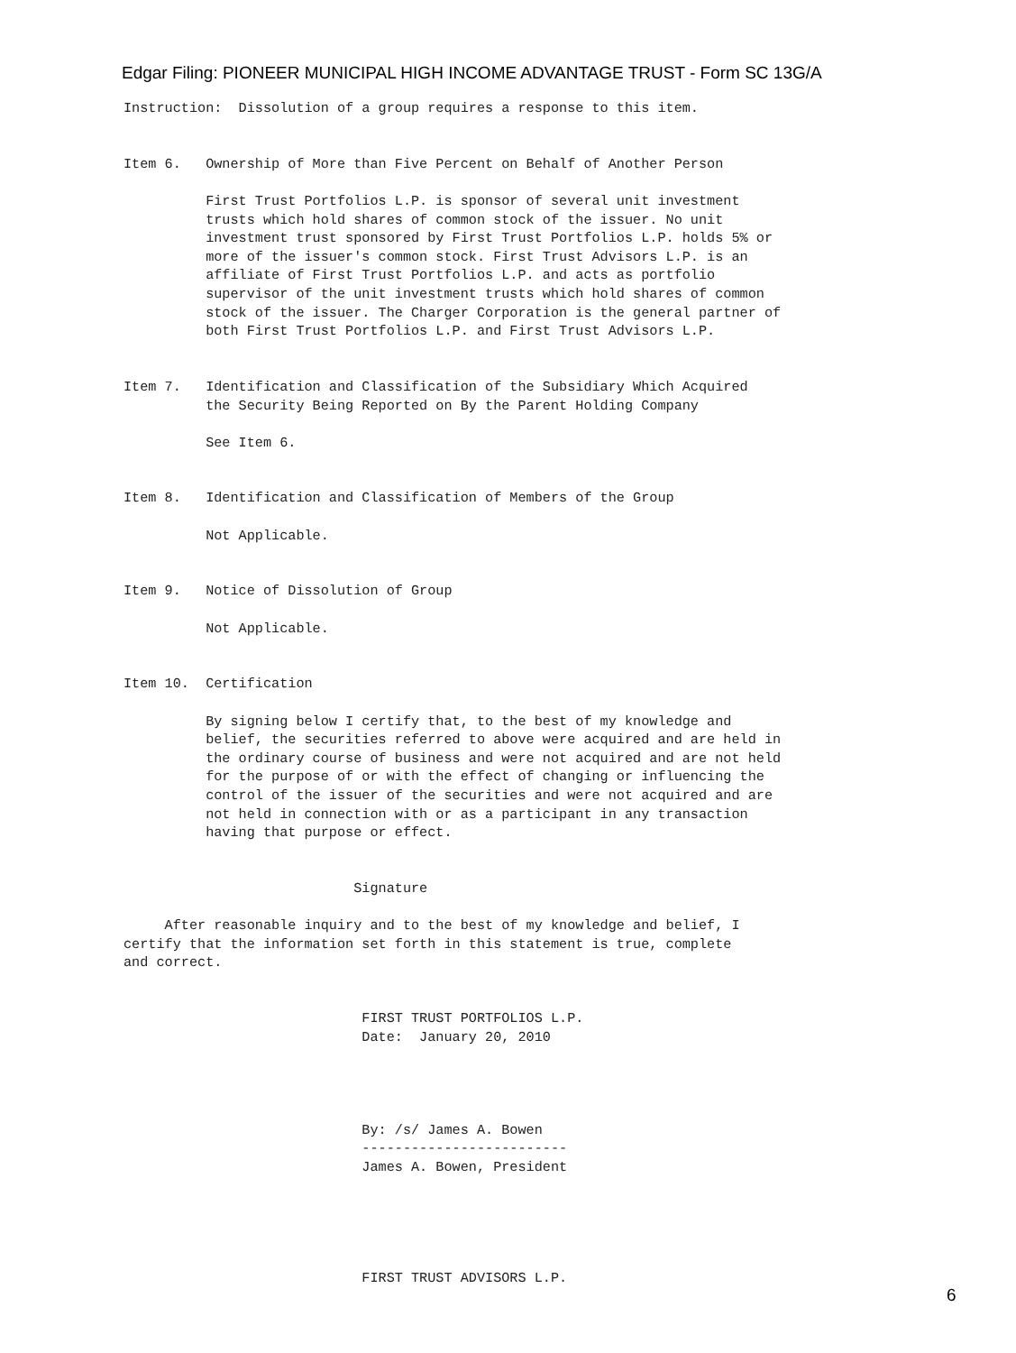Edgar Filing: PIONEER MUNICIPAL HIGH INCOME ADVANTAGE TRUST - Form SC 13G/A
Instruction:  Dissolution of a group requires a response to this item.


Item 6.   Ownership of More than Five Percent on Behalf of Another Person

          First Trust Portfolios L.P. is sponsor of several unit investment
          trusts which hold shares of common stock of the issuer. No unit
          investment trust sponsored by First Trust Portfolios L.P. holds 5% or
          more of the issuer's common stock. First Trust Advisors L.P. is an
          affiliate of First Trust Portfolios L.P. and acts as portfolio
          supervisor of the unit investment trusts which hold shares of common
          stock of the issuer. The Charger Corporation is the general partner of
          both First Trust Portfolios L.P. and First Trust Advisors L.P.


Item 7.   Identification and Classification of the Subsidiary Which Acquired
          the Security Being Reported on By the Parent Holding Company

          See Item 6.


Item 8.   Identification and Classification of Members of the Group

          Not Applicable.


Item 9.   Notice of Dissolution of Group

          Not Applicable.


Item 10.  Certification

          By signing below I certify that, to the best of my knowledge and
          belief, the securities referred to above were acquired and are held in
          the ordinary course of business and were not acquired and are not held
          for the purpose of or with the effect of changing or influencing the
          control of the issuer of the securities and were not acquired and are
          not held in connection with or as a participant in any transaction
          having that purpose or effect.


                            Signature

     After reasonable inquiry and to the best of my knowledge and belief, I
certify that the information set forth in this statement is true, complete
and correct.


                             FIRST TRUST PORTFOLIOS L.P.
                             Date:  January 20, 2010




                             By: /s/ James A. Bowen
                             -------------------------
                             James A. Bowen, President





                             FIRST TRUST ADVISORS L.P.
6